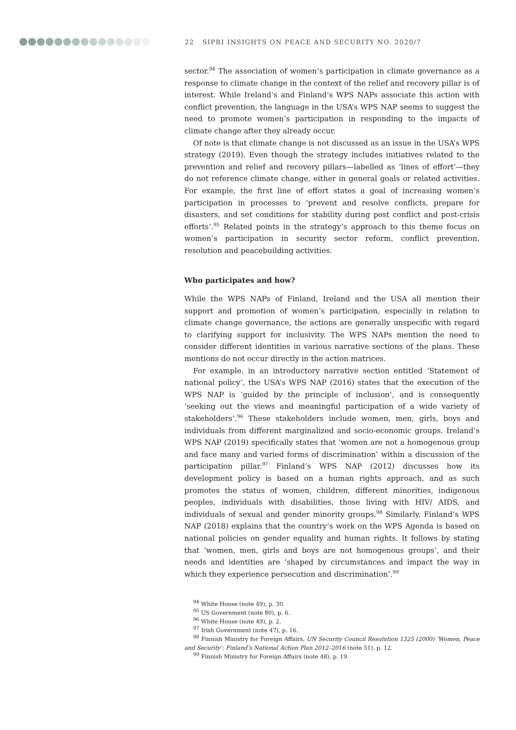22 SIPRI INSIGHTS ON PEACE AND SECURITY NO. 2020/7
sector.<sup>94</sup> The association of women’s participation in climate governance as a response to climate change in the context of the relief and recovery pillar is of interest. While Ireland’s and Finland’s WPS NAPs associate this action with conflict prevention, the language in the USA’s WPS NAP seems to suggest the need to promote women’s participation in responding to the impacts of climate change after they already occur.
Of note is that climate change is not discussed as an issue in the USA’s WPS strategy (2019). Even though the strategy includes initiatives related to the prevention and relief and recovery pillars—labelled as ‘lines of effort’—they do not reference climate change, either in general goals or related activities. For example, the first line of effort states a goal of increasing women’s participation in processes to ‘prevent and resolve conflicts, prepare for disasters, and set conditions for stability during post conflict and post-crisis efforts’.<sup>95</sup> Related points in the strategy’s approach to this theme focus on women’s participation in security sector reform, conflict prevention, resolution and peacebuilding activities.
Who participates and how?
While the WPS NAPs of Finland, Ireland and the USA all mention their support and promotion of women’s participation, especially in relation to climate change governance, the actions are generally unspecific with regard to clarifying support for inclusivity. The WPS NAPs mention the need to consider different identities in various narrative sections of the plans. These mentions do not occur directly in the action matrices.
For example, in an introductory narrative section entitled ‘Statement of national policy’, the USA’s WPS NAP (2016) states that the execution of the WPS NAP is ‘guided by the principle of inclusion’, and is consequently ‘seeking out the views and meaningful participation of a wide variety of stakeholders’.<sup>96</sup> These stakeholders include women, men, girls, boys and individuals from different marginalized and socio-economic groups. Ireland’s WPS NAP (2019) specifically states that ‘women are not a homogenous group and face many and varied forms of discrimination’ within a discussion of the participation pillar.<sup>97</sup> Finland’s WPS NAP (2012) discusses how its development policy is based on a human rights approach, and as such promotes the status of women, children, different minorities, indigenous peoples, individuals with disabilities, those living with HIV/ AIDS, and individuals of sexual and gender minority groups.<sup>98</sup> Similarly, Finland’s WPS NAP (2018) explains that the country’s work on the WPS Agenda is based on national policies on gender equality and human rights. It follows by stating that ‘women, men, girls and boys are not homogenous groups’, and their needs and identities are ‘shaped by circumstances and impact the way in which they experience persecution and discrimination’.<sup>99</sup>
<sup>94</sup> White House (note 49), p. 30.
<sup>95</sup> US Government (note 80), p. 6.
<sup>96</sup> White House (note 49), p. 2.
<sup>97</sup> Irish Government (note 47), p. 16.
<sup>98</sup> Finnish Ministry for Foreign Affairs, UN Security Council Resolution 1325 (2000) ‘Women, Peace and Security’: Finland’s National Action Plan 2012–2016 (note 51), p. 12.
<sup>99</sup> Finnish Ministry for Foreign Affairs (note 48), p. 19.